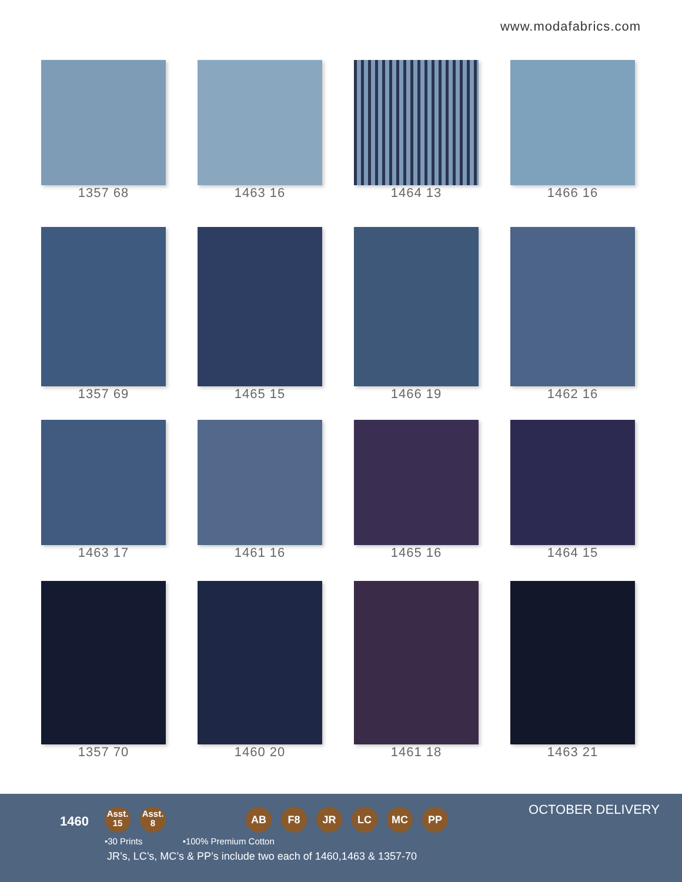www.modafabrics.com
1357 68 1463 16 1464 13 1466 16
1357 69 1465 15 1466 19 1462 16
1463 17 1461 16 1465 16 1464 15
1357 70 1460 20 1461 18 1463 21
OCTOBER DELIVERY
1460
Asst.
15 Asst.
8
AB F8 JR LC MC PP
•30 Prints •100% Premium Cotton
JR’s, LC’s, MC’s & PP’s include two each of 1460,1463 & 1357-70